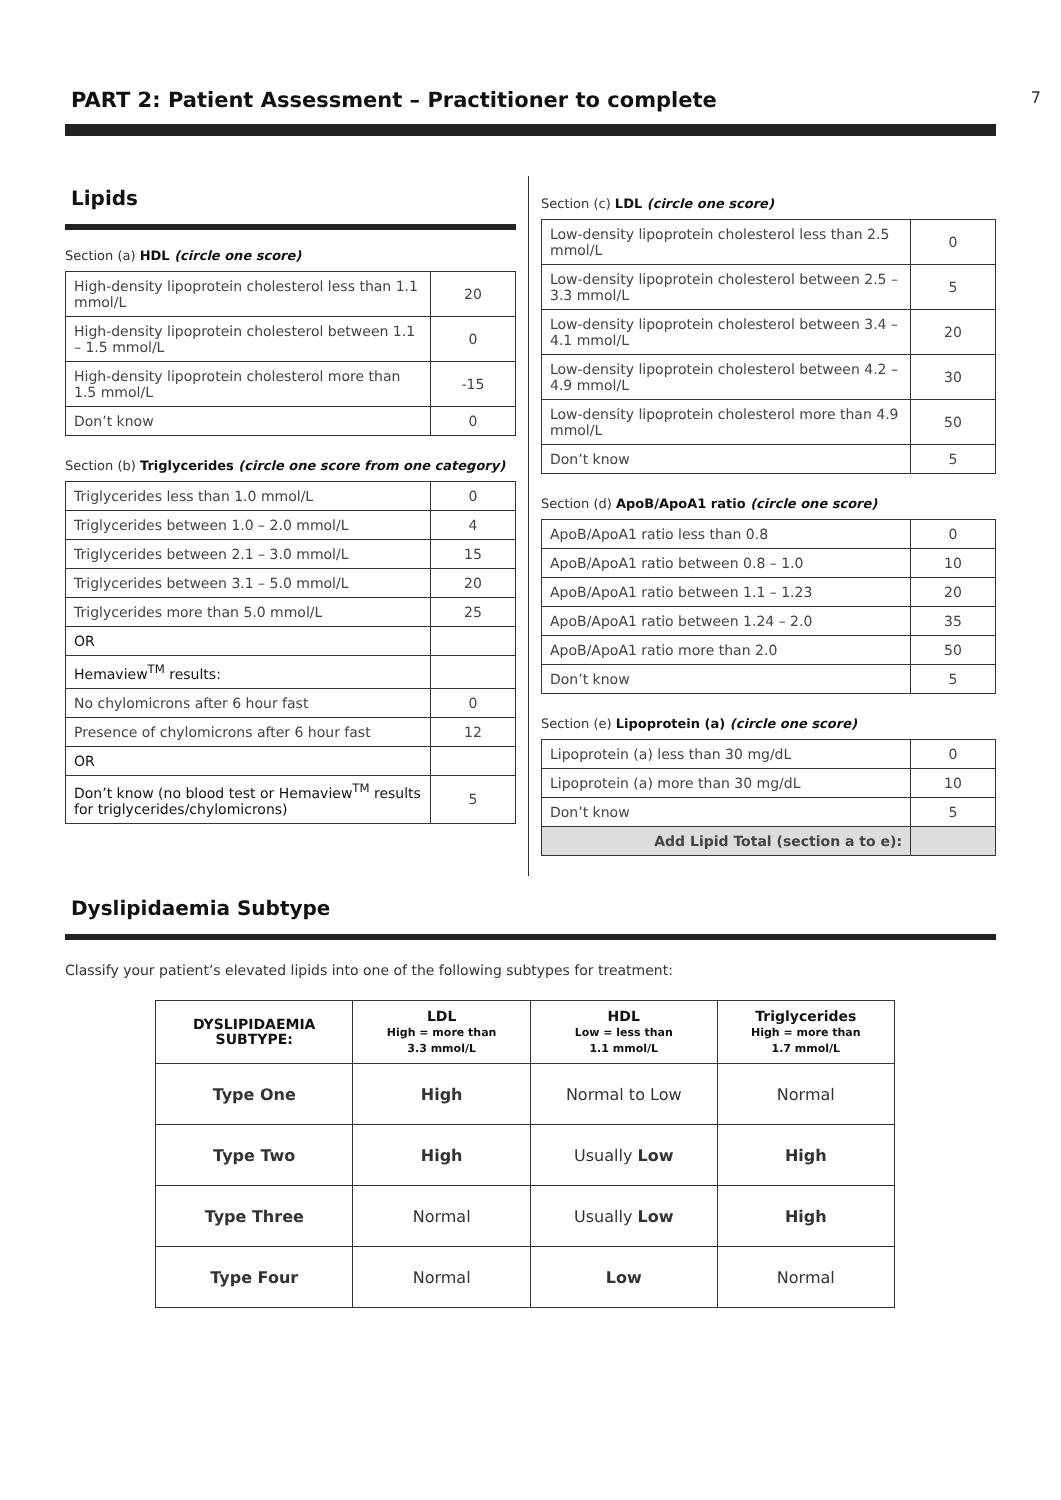PART 2: Patient Assessment – Practitioner to complete
7
Lipids
Section (a) HDL (circle one score)
| High-density lipoprotein cholesterol less than 1.1 mmol/L | 20 |
| High-density lipoprotein cholesterol between 1.1 – 1.5 mmol/L | 0 |
| High-density lipoprotein cholesterol more than 1.5 mmol/L | -15 |
| Don’t know | 0 |
Section (b) Triglycerides (circle one score from one category)
| Triglycerides less than 1.0 mmol/L | 0 |
| Triglycerides between 1.0 – 2.0 mmol/L | 4 |
| Triglycerides between 2.1 – 3.0 mmol/L | 15 |
| Triglycerides between 3.1 – 5.0 mmol/L | 20 |
| Triglycerides more than 5.0 mmol/L | 25 |
| OR | |
| Hemaview<sup>TM</sup> results: | |
| No chylomicrons after 6 hour fast | 0 |
| Presence of chylomicrons after 6 hour fast | 12 |
| OR | |
| Don’t know (no blood test or Hemaview<sup>TM</sup> results for triglycerides/chylomicrons) | 5 |
Section (c) LDL (circle one score)
| Low-density lipoprotein cholesterol less than 2.5 mmol/L | 0 |
| Low-density lipoprotein cholesterol between 2.5 – 3.3 mmol/L | 5 |
| Low-density lipoprotein cholesterol between 3.4 – 4.1 mmol/L | 20 |
| Low-density lipoprotein cholesterol between 4.2 – 4.9 mmol/L | 30 |
| Low-density lipoprotein cholesterol more than 4.9 mmol/L | 50 |
| Don’t know | 5 |
Section (d) ApoB/ApoA1 ratio (circle one score)
| ApoB/ApoA1 ratio less than 0.8 | 0 |
| ApoB/ApoA1 ratio between 0.8 – 1.0 | 10 |
| ApoB/ApoA1 ratio between 1.1 – 1.23 | 20 |
| ApoB/ApoA1 ratio between 1.24 – 2.0 | 35 |
| ApoB/ApoA1 ratio more than 2.0 | 50 |
| Don’t know | 5 |
Section (e) Lipoprotein (a) (circle one score)
| Lipoprotein (a) less than 30 mg/dL | 0 |
| Lipoprotein (a) more than 30 mg/dL | 10 |
| Don’t know | 5 |
| Add Lipid Total (section a to e): | |
Dyslipidaemia Subtype
Classify your patient’s elevated lipids into one of the following subtypes for treatment:
| DYSLIPIDAEMIA SUBTYPE: | LDL High = more than 3.3 mmol/L | HDL Low = less than 1.1 mmol/L | Triglycerides High = more than 1.7 mmol/L |
| --- | --- | --- | --- |
| Type One | High | Normal to Low | Normal |
| Type Two | High | Usually Low | High |
| Type Three | Normal | Usually Low | High |
| Type Four | Normal | Low | Normal |